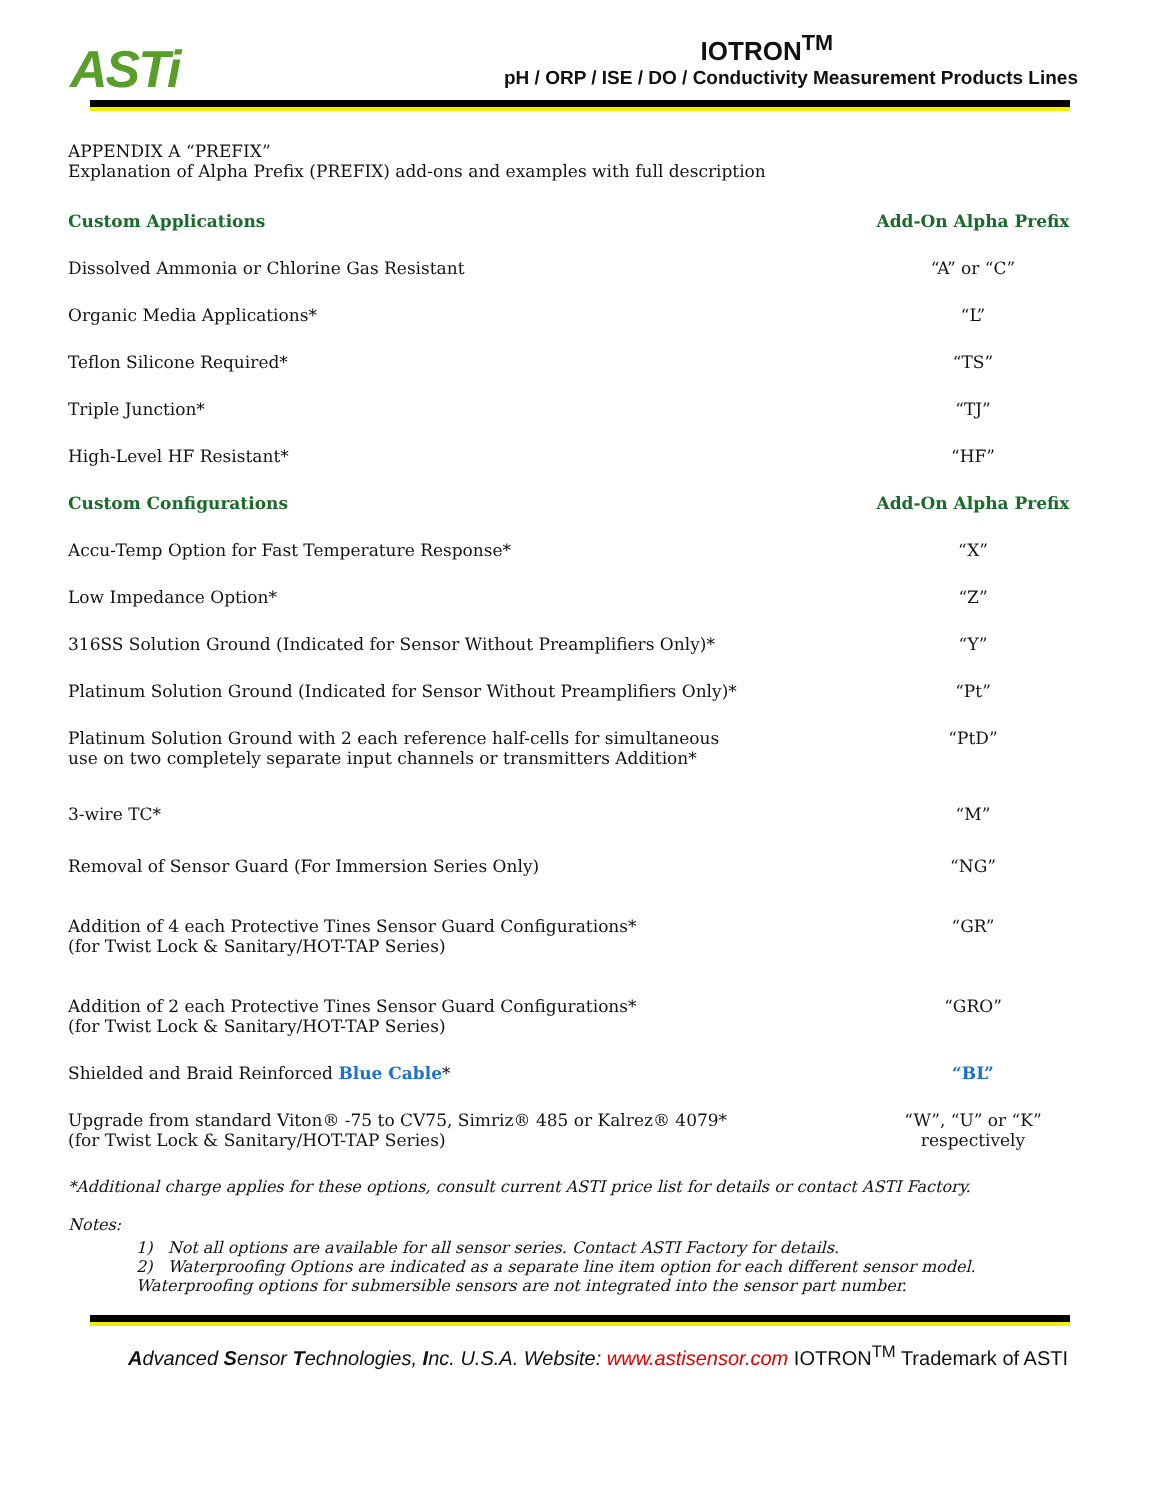ASTi
IOTRON<sup>TM</sup>
pH / ORP / ISE / DO / Conductivity Measurement Products Lines
APPENDIX A “PREFIX”
Explanation of Alpha Prefix (PREFIX) add-ons and examples with full description
| Custom Applications | Add-On Alpha Prefix |
| --- | --- |
| Dissolved Ammonia or Chlorine Gas Resistant | “A” or “C” |
| Organic Media Applications* | “L” |
| Teflon Silicone Required* | “TS” |
| Triple Junction* | “TJ” |
| High-Level HF Resistant* | “HF” |
| Custom Configurations | Add-On Alpha Prefix |
| Accu-Temp Option for Fast Temperature Response* | “X” |
| Low Impedance Option* | “Z” |
| 316SS Solution Ground (Indicated for Sensor Without Preamplifiers Only)* | “Y” |
| Platinum Solution Ground (Indicated for Sensor Without Preamplifiers Only)* | “Pt” |
| Platinum Solution Ground with 2 each reference half-cells for simultaneous use on two completely separate input channels or transmitters Addition* | “PtD” |
| 3-wire TC* | “M” |
| Removal of Sensor Guard (For Immersion Series Only) | “NG” |
| Addition of 4 each Protective Tines Sensor Guard Configurations* (for Twist Lock & Sanitary/HOT-TAP Series) | “GR” |
| Addition of 2 each Protective Tines Sensor Guard Configurations* (for Twist Lock & Sanitary/HOT-TAP Series) | “GRO” |
| Shielded and Braid Reinforced Blue Cable * | “BL” |
| Upgrade from standard Viton® -75 to CV75, Simriz® 485 or Kalrez® 4079* (for Twist Lock & Sanitary/HOT-TAP Series) | “W”, “U” or “K” respectively |
*Additional charge applies for these options, consult current ASTI price list for details or contact ASTI Factory.
Notes:
1) Not all options are available for all sensor series. Contact ASTI Factory for details.
2) Waterproofing Options are indicated as a separate line item option for each different sensor model. Waterproofing options for submersible sensors are not integrated into the sensor part number.
Advanced Sensor Technologies, Inc. U.S.A. Website: www.astisensor.com IOTRON<sup>TM</sup> Trademark of ASTI